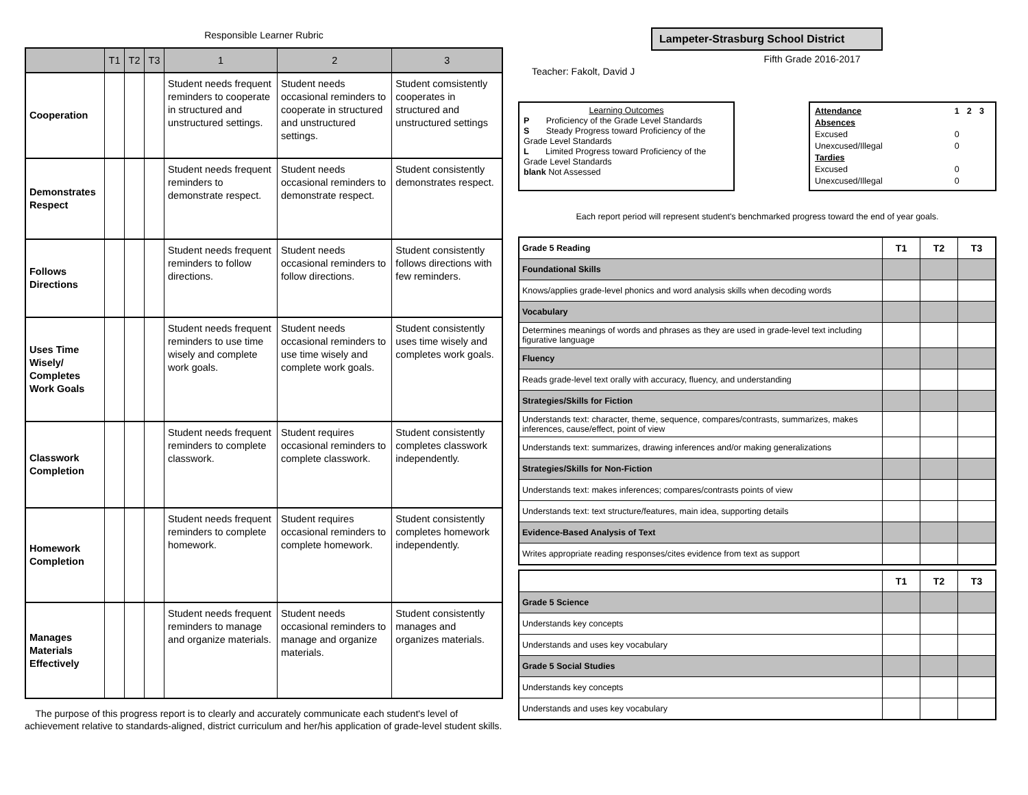Responsible Learner Rubric
| | T1 | T2 | T3 | 1 | 2 | 3 |
| --- | --- | --- | --- | --- | --- | --- |
| Cooperation | | | | Student needs frequent reminders to cooperate in structured and unstructured settings. | Student needs occasional reminders to cooperate in structured and unstructured settings. | Student comsistently cooperates in structured and unstructured settings |
| Demonstrates Respect | | | | Student needs frequent reminders to demonstrate respect. | Student needs occasional reminders to demonstrate respect. | Student consistently demonstrates respect. |
| Follows Directions | | | | Student needs frequent reminders to follow directions. | Student needs occasional reminders to follow directions. | Student consistently follows directions with few reminders. |
| Uses Time Wisely/ Completes Work Goals | | | | Student needs frequent reminders to use time wisely and complete work goals. | Student needs occasional reminders to use time wisely and complete work goals. | Student consistently uses time wisely and completes work goals. |
| Classwork Completion | | | | Student needs frequent reminders to complete classwork. | Student requires occasional reminders to complete classwork. | Student consistently completes classwork independently. |
| Homework Completion | | | | Student needs frequent reminders to complete homework. | Student requires occasional reminders to complete homework. | Student consistently completes homework independently. |
| Manages Materials Effectively | | | | Student needs frequent reminders to manage and organize materials. | Student needs occasional reminders to manage and organize materials. | Student consistently manages and organizes materials. |
The purpose of this progress report is to clearly and accurately communicate each student's level of achievement relative to standards-aligned, district curriculum and her/his application of grade-level student skills.
Lampeter-Strasburg School District
Fifth Grade 2016-2017
Teacher: Fakolt, David J
Learning Outcomes
P Proficiency of the Grade Level Standards
S Steady Progress toward Proficiency of the Grade Level Standards
L Limited Progress toward Proficiency of the Grade Level Standards
blank Not Assessed
| Attendance | 1 | 2 | 3 |
| Absences | | | |
| Excused | 0 | | |
| Unexcused/Illegal | 0 | | |
| Tardies | | | |
| Excused | 0 | | |
| Unexcused/Illegal | 0 | | |
Each report period will represent student's benchmarked progress toward the end of year goals.
| Grade 5 Reading | T1 | T2 | T3 |
| Foundational Skills | | | |
| Knows/applies grade-level phonics and word analysis skills when decoding words | | | |
| Vocabulary | | | |
| Determines meanings of words and phrases as they are used in grade-level text including figurative language | | | |
| Fluency | | | |
| Reads grade-level text orally with accuracy, fluency, and understanding | | | |
| Strategies/Skills for Fiction | | | |
| Understands text: character, theme, sequence, compares/contrasts, summarizes, makes inferences, cause/effect, point of view | | | |
| Understands text: summarizes, drawing inferences and/or making generalizations | | | |
| Strategies/Skills for Non-Fiction | | | |
| Understands text: makes inferences; compares/contrasts points of view | | | |
| Understands text: text structure/features, main idea, supporting details | | | |
| Evidence-Based Analysis of Text | | | |
| Writes appropriate reading responses/cites evidence from text as support | | | |
| | T1 | T2 | T3 |
| Grade 5 Science | | | |
| Understands key concepts | | | |
| Understands and uses key vocabulary | | | |
| Grade 5 Social Studies | | | |
| Understands key concepts | | | |
| Understands and uses key vocabulary | | | |